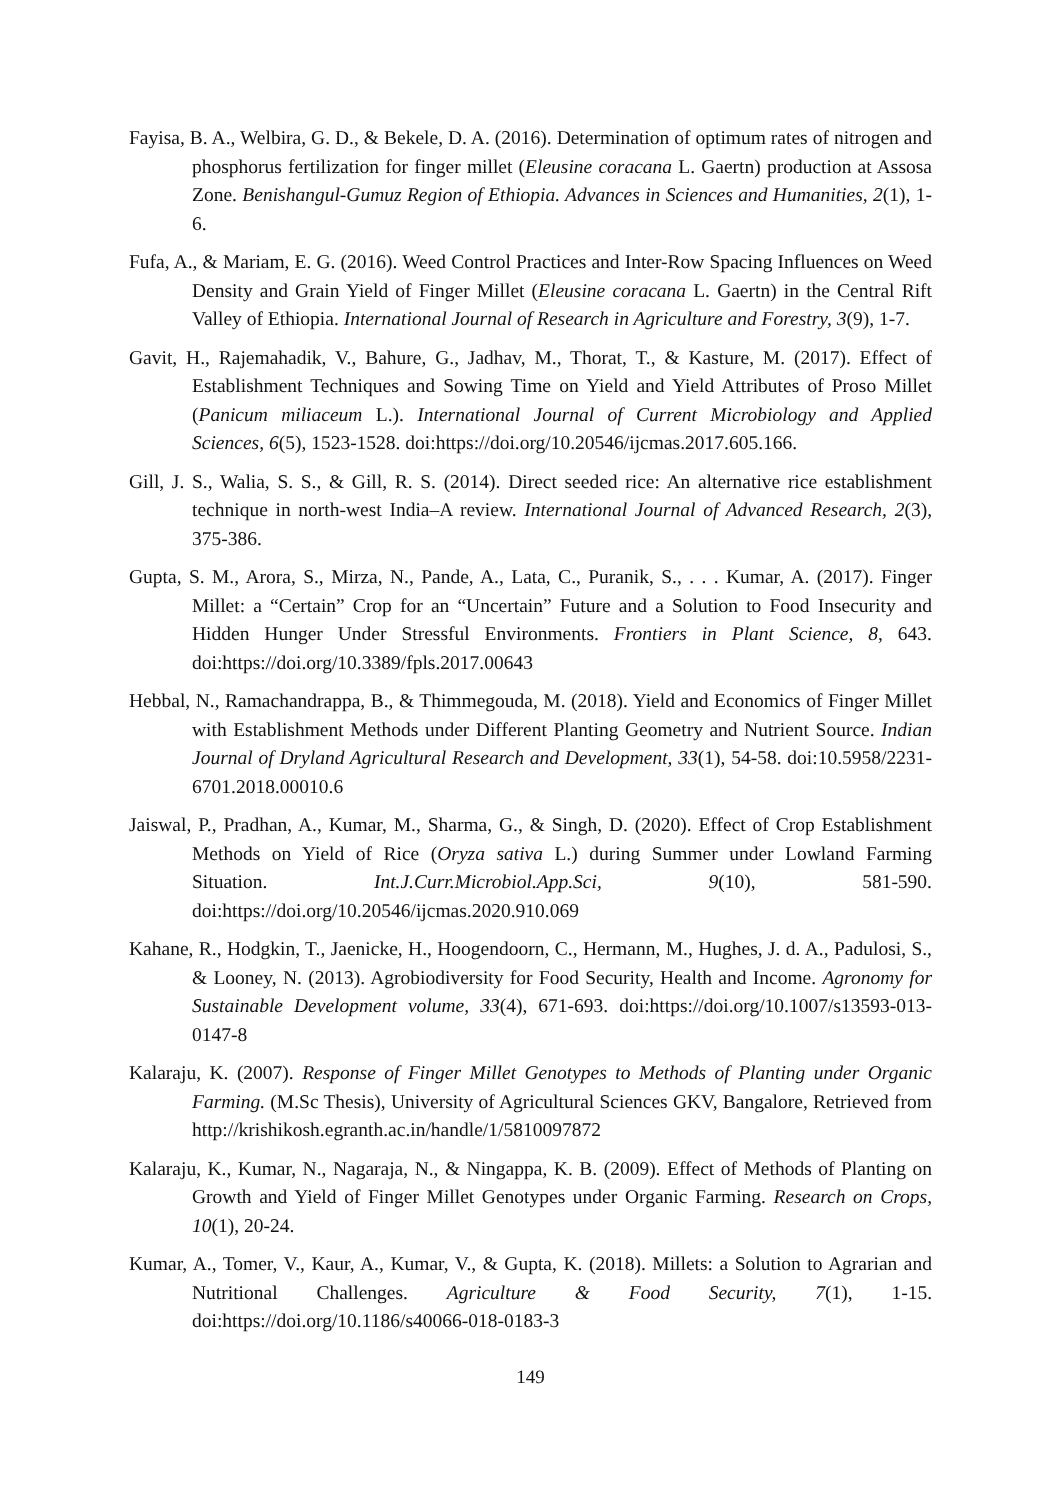Fayisa, B. A., Welbira, G. D., & Bekele, D. A. (2016). Determination of optimum rates of nitrogen and phosphorus fertilization for finger millet (Eleusine coracana L. Gaertn) production at Assosa Zone. Benishangul-Gumuz Region of Ethiopia. Advances in Sciences and Humanities, 2(1), 1-6.
Fufa, A., & Mariam, E. G. (2016). Weed Control Practices and Inter-Row Spacing Influences on Weed Density and Grain Yield of Finger Millet (Eleusine coracana L. Gaertn) in the Central Rift Valley of Ethiopia. International Journal of Research in Agriculture and Forestry, 3(9), 1-7.
Gavit, H., Rajemahadik, V., Bahure, G., Jadhav, M., Thorat, T., & Kasture, M. (2017). Effect of Establishment Techniques and Sowing Time on Yield and Yield Attributes of Proso Millet (Panicum miliaceum L.). International Journal of Current Microbiology and Applied Sciences, 6(5), 1523-1528. doi:https://doi.org/10.20546/ijcmas.2017.605.166.
Gill, J. S., Walia, S. S., & Gill, R. S. (2014). Direct seeded rice: An alternative rice establishment technique in north-west India–A review. International Journal of Advanced Research, 2(3), 375-386.
Gupta, S. M., Arora, S., Mirza, N., Pande, A., Lata, C., Puranik, S., . . . Kumar, A. (2017). Finger Millet: a “Certain” Crop for an “Uncertain” Future and a Solution to Food Insecurity and Hidden Hunger Under Stressful Environments. Frontiers in Plant Science, 8, 643. doi:https://doi.org/10.3389/fpls.2017.00643
Hebbal, N., Ramachandrappa, B., & Thimmegouda, M. (2018). Yield and Economics of Finger Millet with Establishment Methods under Different Planting Geometry and Nutrient Source. Indian Journal of Dryland Agricultural Research and Development, 33(1), 54-58. doi:10.5958/2231-6701.2018.00010.6
Jaiswal, P., Pradhan, A., Kumar, M., Sharma, G., & Singh, D. (2020). Effect of Crop Establishment Methods on Yield of Rice (Oryza sativa L.) during Summer under Lowland Farming Situation. Int.J.Curr.Microbiol.App.Sci, 9(10), 581-590. doi:https://doi.org/10.20546/ijcmas.2020.910.069
Kahane, R., Hodgkin, T., Jaenicke, H., Hoogendoorn, C., Hermann, M., Hughes, J. d. A., Padulosi, S., & Looney, N. (2013). Agrobiodiversity for Food Security, Health and Income. Agronomy for Sustainable Development volume, 33(4), 671-693. doi:https://doi.org/10.1007/s13593-013-0147-8
Kalaraju, K. (2007). Response of Finger Millet Genotypes to Methods of Planting under Organic Farming. (M.Sc Thesis), University of Agricultural Sciences GKV, Bangalore, Retrieved from http://krishikosh.egranth.ac.in/handle/1/5810097872
Kalaraju, K., Kumar, N., Nagaraja, N., & Ningappa, K. B. (2009). Effect of Methods of Planting on Growth and Yield of Finger Millet Genotypes under Organic Farming. Research on Crops, 10(1), 20-24.
Kumar, A., Tomer, V., Kaur, A., Kumar, V., & Gupta, K. (2018). Millets: a Solution to Agrarian and Nutritional Challenges. Agriculture & Food Security, 7(1), 1-15. doi:https://doi.org/10.1186/s40066-018-0183-3
149